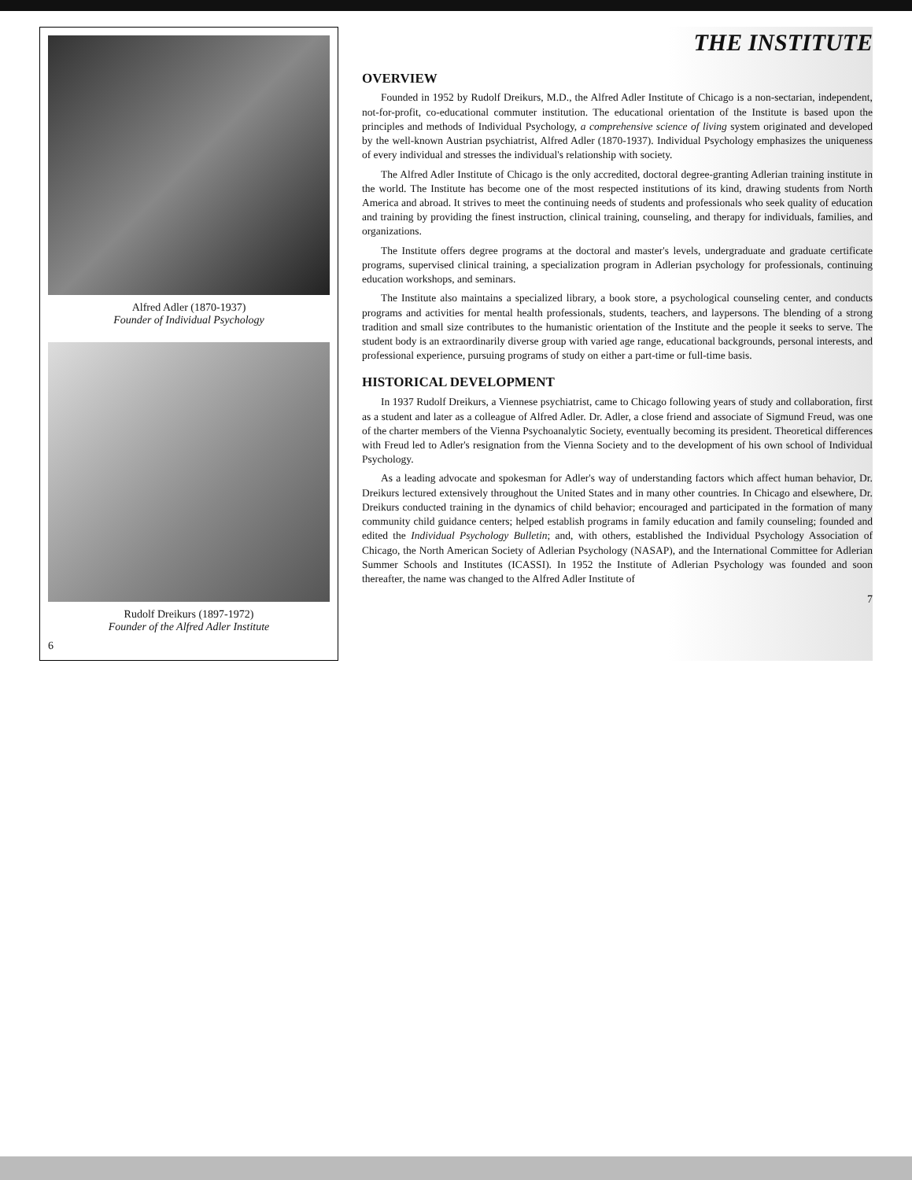Alfred Adler (1870-1937)
Founder of Individual Psychology
Rudolf Dreikurs (1897-1972)
Founder of the Alfred Adler Institute
6
THE INSTITUTE
OVERVIEW
Founded in 1952 by Rudolf Dreikurs, M.D., the Alfred Adler Institute of Chicago is a non-sectarian, independent, not-for-profit, co-educational commuter institution. The educational orientation of the Institute is based upon the principles and methods of Individual Psychology, a comprehensive science of living system originated and developed by the well-known Austrian psychiatrist, Alfred Adler (1870-1937). Individual Psychology emphasizes the uniqueness of every individual and stresses the individual's relationship with society.
The Alfred Adler Institute of Chicago is the only accredited, doctoral degree-granting Adlerian training institute in the world. The Institute has become one of the most respected institutions of its kind, drawing students from North America and abroad. It strives to meet the continuing needs of students and professionals who seek quality of education and training by providing the finest instruction, clinical training, counseling, and therapy for individuals, families, and organizations.
The Institute offers degree programs at the doctoral and master's levels, undergraduate and graduate certificate programs, supervised clinical training, a specialization program in Adlerian psychology for professionals, continuing education workshops, and seminars.
The Institute also maintains a specialized library, a book store, a psychological counseling center, and conducts programs and activities for mental health professionals, students, teachers, and laypersons. The blending of a strong tradition and small size contributes to the humanistic orientation of the Institute and the people it seeks to serve. The student body is an extraordinarily diverse group with varied age range, educational backgrounds, personal interests, and professional experience, pursuing programs of study on either a part-time or full-time basis.
HISTORICAL DEVELOPMENT
In 1937 Rudolf Dreikurs, a Viennese psychiatrist, came to Chicago following years of study and collaboration, first as a student and later as a colleague of Alfred Adler. Dr. Adler, a close friend and associate of Sigmund Freud, was one of the charter members of the Vienna Psychoanalytic Society, eventually becoming its president. Theoretical differences with Freud led to Adler's resignation from the Vienna Society and to the development of his own school of Individual Psychology.
As a leading advocate and spokesman for Adler's way of understanding factors which affect human behavior, Dr. Dreikurs lectured extensively throughout the United States and in many other countries. In Chicago and elsewhere, Dr. Dreikurs conducted training in the dynamics of child behavior; encouraged and participated in the formation of many community child guidance centers; helped establish programs in family education and family counseling; founded and edited the Individual Psychology Bulletin; and, with others, established the Individual Psychology Association of Chicago, the North American Society of Adlerian Psychology (NASAP), and the International Committee for Adlerian Summer Schools and Institutes (ICASSI). In 1952 the Institute of Adlerian Psychology was founded and soon thereafter, the name was changed to the Alfred Adler Institute of
7